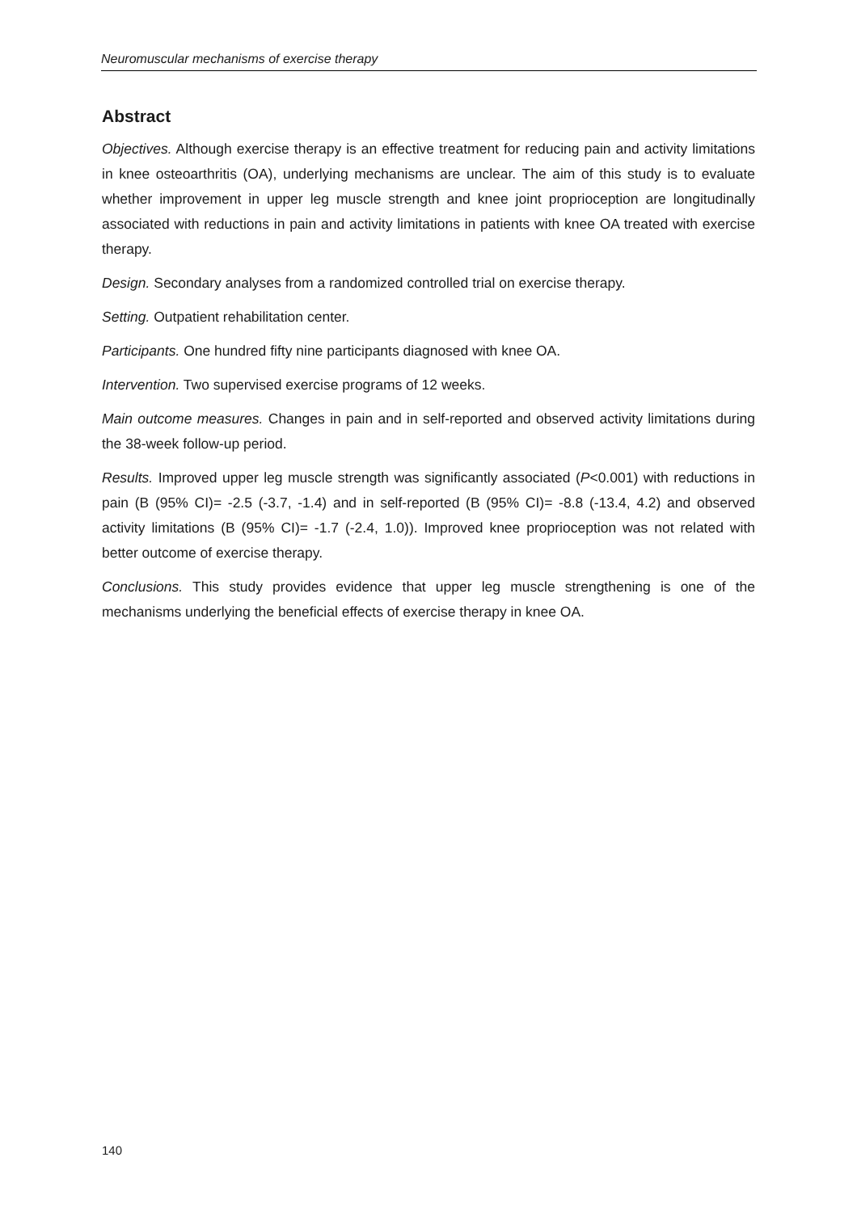Neuromuscular mechanisms of exercise therapy
Abstract
Objectives. Although exercise therapy is an effective treatment for reducing pain and activity limitations in knee osteoarthritis (OA), underlying mechanisms are unclear. The aim of this study is to evaluate whether improvement in upper leg muscle strength and knee joint proprioception are longitudinally associated with reductions in pain and activity limitations in patients with knee OA treated with exercise therapy.
Design. Secondary analyses from a randomized controlled trial on exercise therapy.
Setting. Outpatient rehabilitation center.
Participants. One hundred fifty nine participants diagnosed with knee OA.
Intervention. Two supervised exercise programs of 12 weeks.
Main outcome measures. Changes in pain and in self-reported and observed activity limitations during the 38-week follow-up period.
Results. Improved upper leg muscle strength was significantly associated (P<0.001) with reductions in pain (B (95% CI)= -2.5 (-3.7, -1.4) and in self-reported (B (95% CI)= -8.8 (-13.4, 4.2) and observed activity limitations (B (95% CI)= -1.7 (-2.4, 1.0)). Improved knee proprioception was not related with better outcome of exercise therapy.
Conclusions. This study provides evidence that upper leg muscle strengthening is one of the mechanisms underlying the beneficial effects of exercise therapy in knee OA.
140